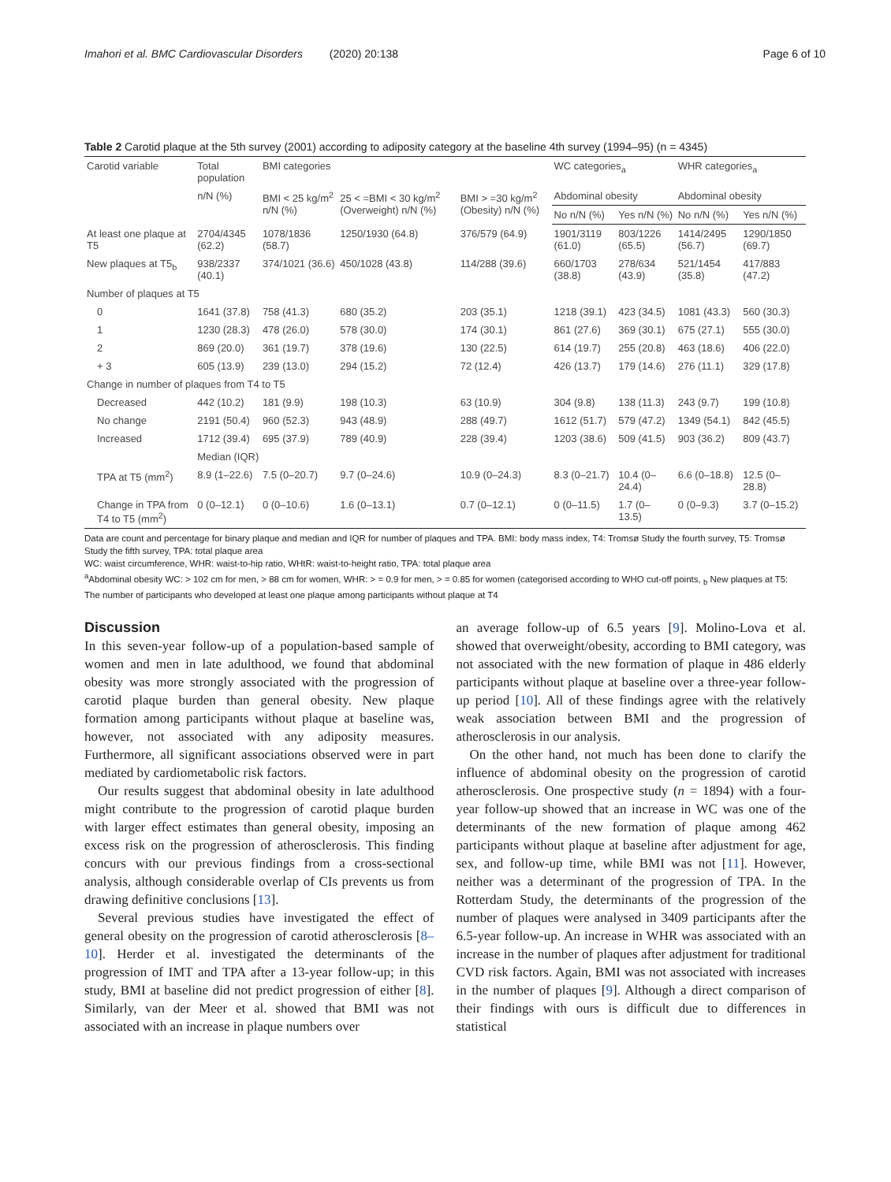Imahori et al. BMC Cardiovascular Disorders (2020) 20:138
Page 6 of 10
Table 2 Carotid plaque at the 5th survey (2001) according to adiposity category at the baseline 4th survey (1994–95) (n = 4345)
| Carotid variable | Total population | BMI categories | | | WC categories<sub>a</sub> | | WHR categories<sub>a</sub> | |
| --- | --- | --- | --- | --- | --- | --- | --- | --- |
| | n/N (%) | BMI < 25 kg/m<sup>2</sup> n/N (%) | 25 < =BMI < 30 kg/m<sup>2</sup> (Overweight) n/N (%) | BMI > =30 kg/m<sup>2</sup> (Obesity) n/N (%) | Abdominal obesity | | Abdominal obesity | |
| | | | | | No n/N (%) | Yes n/N (%) | No n/N (%) | Yes n/N (%) |
| At least one plaque at T5 | 2704/4345 (62.2) | 1078/1836 (58.7) | 1250/1930 (64.8) | 376/579 (64.9) | 1901/3119 (61.0) | 803/1226 (65.5) | 1414/2495 (56.7) | 1290/1850 (69.7) |
| New plaques at T5<sub>b</sub> | 938/2337 (40.1) | 374/1021 (36.6) | 450/1028 (43.8) | 114/288 (39.6) | 660/1703 (38.8) | 278/634 (43.9) | 521/1454 (35.8) | 417/883 (47.2) |
| Number of plaques at T5 | | | | | | | | |
| 0 | 1641 (37.8) | 758 (41.3) | 680 (35.2) | 203 (35.1) | 1218 (39.1) | 423 (34.5) | 1081 (43.3) | 560 (30.3) |
| 1 | 1230 (28.3) | 478 (26.0) | 578 (30.0) | 174 (30.1) | 861 (27.6) | 369 (30.1) | 675 (27.1) | 555 (30.0) |
| 2 | 869 (20.0) | 361 (19.7) | 378 (19.6) | 130 (22.5) | 614 (19.7) | 255 (20.8) | 463 (18.6) | 406 (22.0) |
| + 3 | 605 (13.9) | 239 (13.0) | 294 (15.2) | 72 (12.4) | 426 (13.7) | 179 (14.6) | 276 (11.1) | 329 (17.8) |
| Change in number of plaques from T4 to T5 | | | | | | | | |
| Decreased | 442 (10.2) | 181 (9.9) | 198 (10.3) | 63 (10.9) | 304 (9.8) | 138 (11.3) | 243 (9.7) | 199 (10.8) |
| No change | 2191 (50.4) | 960 (52.3) | 943 (48.9) | 288 (49.7) | 1612 (51.7) | 579 (47.2) | 1349 (54.1) | 842 (45.5) |
| Increased | 1712 (39.4) | 695 (37.9) | 789 (40.9) | 228 (39.4) | 1203 (38.6) | 509 (41.5) | 903 (36.2) | 809 (43.7) |
| | Median (IQR) | | | | | | | |
| TPA at T5 (mm<sup>2</sup>) | 8.9 (1–22.6) | 7.5 (0–20.7) | 9.7 (0–24.6) | 10.9 (0–24.3) | 8.3 (0–21.7) | 10.4 (0–24.4) | 6.6 (0–18.8) | 12.5 (0–28.8) |
| Change in TPA from T4 to T5 (mm<sup>2</sup>) | 0 (0–12.1) | 0 (0–10.6) | 1.6 (0–13.1) | 0.7 (0–12.1) | 0 (0–11.5) | 1.7 (0–13.5) | 0 (0–9.3) | 3.7 (0–15.2) |
Data are count and percentage for binary plaque and median and IQR for number of plaques and TPA. BMI: body mass index, T4: Tromsø Study the fourth survey, T5: Tromsø Study the fifth survey, TPA: total plaque area
WC: waist circumference, WHR: waist-to-hip ratio, WHtR: waist-to-height ratio, TPA: total plaque area
<sup>a</sup> Abdominal obesity WC: > 102 cm for men, > 88 cm for women, WHR: > = 0.9 for men, > = 0.85 for women (categorised according to WHO cut-off points, <sub>b</sub> New plaques at T5: The number of participants who developed at least one plaque among participants without plaque at T4
Discussion
In this seven-year follow-up of a population-based sample of women and men in late adulthood, we found that abdominal obesity was more strongly associated with the progression of carotid plaque burden than general obesity. New plaque formation among participants without plaque at baseline was, however, not associated with any adiposity measures. Furthermore, all significant associations observed were in part mediated by cardiometabolic risk factors.
Our results suggest that abdominal obesity in late adulthood might contribute to the progression of carotid plaque burden with larger effect estimates than general obesity, imposing an excess risk on the progression of atherosclerosis. This finding concurs with our previous findings from a cross-sectional analysis, although considerable overlap of CIs prevents us from drawing definitive conclusions [13].
Several previous studies have investigated the effect of general obesity on the progression of carotid atherosclerosis [8–10]. Herder et al. investigated the determinants of the progression of IMT and TPA after a 13-year follow-up; in this study, BMI at baseline did not predict progression of either [8]. Similarly, van der Meer et al. showed that BMI was not associated with an increase in plaque numbers over
an average follow-up of 6.5 years [9]. Molino-Lova et al. showed that overweight/obesity, according to BMI category, was not associated with the new formation of plaque in 486 elderly participants without plaque at baseline over a three-year follow-up period [10]. All of these findings agree with the relatively weak association between BMI and the progression of atherosclerosis in our analysis.
On the other hand, not much has been done to clarify the influence of abdominal obesity on the progression of carotid atherosclerosis. One prospective study (n = 1894) with a four-year follow-up showed that an increase in WC was one of the determinants of the new formation of plaque among 462 participants without plaque at baseline after adjustment for age, sex, and follow-up time, while BMI was not [11]. However, neither was a determinant of the progression of TPA. In the Rotterdam Study, the determinants of the progression of the number of plaques were analysed in 3409 participants after the 6.5-year follow-up. An increase in WHR was associated with an increase in the number of plaques after adjustment for traditional CVD risk factors. Again, BMI was not associated with increases in the number of plaques [9]. Although a direct comparison of their findings with ours is difficult due to differences in statistical